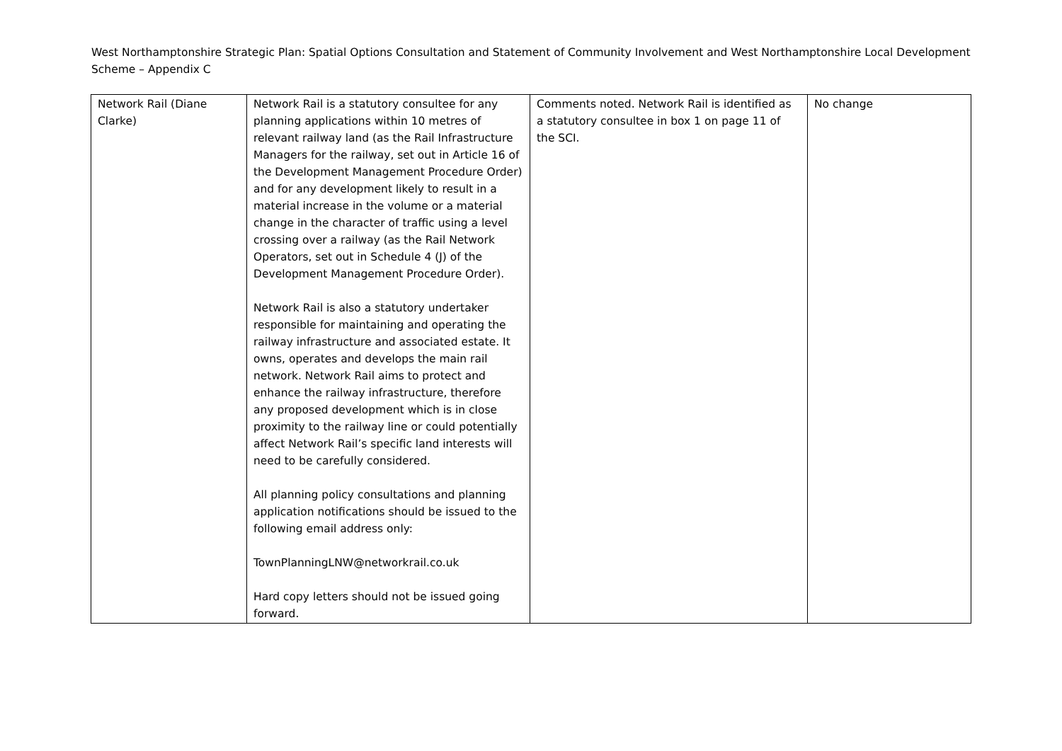West Northamptonshire Strategic Plan: Spatial Options Consultation and Statement of Community Involvement and West Northamptonshire Local Development Scheme – Appendix C
| Network Rail (Diane Clarke) | Network Rail is a statutory consultee for any planning applications within 10 metres of relevant railway land (as the Rail Infrastructure Managers for the railway, set out in Article 16 of the Development Management Procedure Order) and for any development likely to result in a material increase in the volume or a material change in the character of traffic using a level crossing over a railway (as the Rail Network Operators, set out in Schedule 4 (J) of the Development Management Procedure Order). Network Rail is also a statutory undertaker responsible for maintaining and operating the railway infrastructure and associated estate. It owns, operates and develops the main rail network. Network Rail aims to protect and enhance the railway infrastructure, therefore any proposed development which is in close proximity to the railway line or could potentially affect Network Rail’s specific land interests will need to be carefully considered. All planning policy consultations and planning application notifications should be issued to the following email address only: TownPlanningLNW@networkrail.co.uk Hard copy letters should not be issued going forward. | Comments noted. Network Rail is identified as a statutory consultee in box 1 on page 11 of the SCI. | No change |